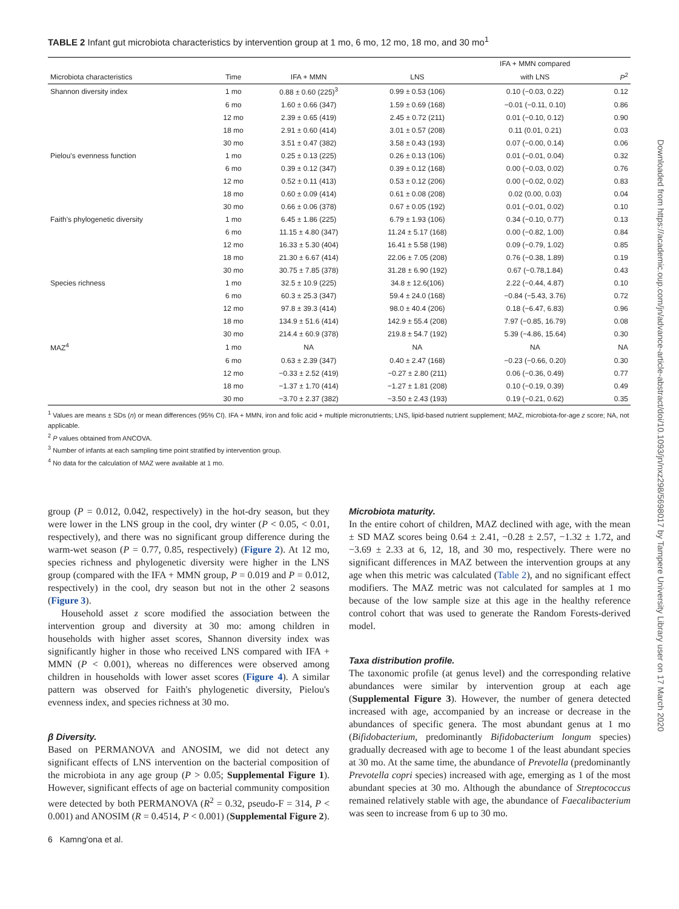TABLE 2 Infant gut microbiota characteristics by intervention group at 1 mo, 6 mo, 12 mo, 18 mo, and 30 mo<sup>1</sup>
| | | | | IFA + MMN compared | |
| --- | --- | --- | --- | --- | --- |
| Microbiota characteristics | Time | IFA + MMN | LNS | with LNS | P<sup>2</sup> |
| Shannon diversity index | 1 mo | 0.88 ± 0.60 (225)<sup>3</sup> | 0.99 ± 0.53 (106) | 0.10 (−0.03, 0.22) | 0.12 |
| | 6 mo | 1.60 ± 0.66 (347) | 1.59 ± 0.69 (168) | −0.01 (−0.11, 0.10) | 0.86 |
| | 12 mo | 2.39 ± 0.65 (419) | 2.45 ± 0.72 (211) | 0.01 (−0.10, 0.12) | 0.90 |
| | 18 mo | 2.91 ± 0.60 (414) | 3.01 ± 0.57 (208) | 0.11 (0.01, 0.21) | 0.03 |
| | 30 mo | 3.51 ± 0.47 (382) | 3.58 ± 0.43 (193) | 0.07 (−0.00, 0.14) | 0.06 |
| Pielou's evenness function | 1 mo | 0.25 ± 0.13 (225) | 0.26 ± 0.13 (106) | 0.01 (−0.01, 0.04) | 0.32 |
| | 6 mo | 0.39 ± 0.12 (347) | 0.39 ± 0.12 (168) | 0.00 (−0.03, 0.02) | 0.76 |
| | 12 mo | 0.52 ± 0.11 (413) | 0.53 ± 0.12 (206) | 0.00 (−0.02, 0.02) | 0.83 |
| | 18 mo | 0.60 ± 0.09 (414) | 0.61 ± 0.08 (208) | 0.02 (0.00, 0.03) | 0.04 |
| | 30 mo | 0.66 ± 0.06 (378) | 0.67 ± 0.05 (192) | 0.01 (−0.01, 0.02) | 0.10 |
| Faith's phylogenetic diversity | 1 mo | 6.45 ± 1.86 (225) | 6.79 ± 1.93 (106) | 0.34 (−0.10, 0.77) | 0.13 |
| | 6 mo | 11.15 ± 4.80 (347) | 11.24 ± 5.17 (168) | 0.00 (−0.82, 1.00) | 0.84 |
| | 12 mo | 16.33 ± 5.30 (404) | 16.41 ± 5.58 (198) | 0.09 (−0.79, 1.02) | 0.85 |
| | 18 mo | 21.30 ± 6.67 (414) | 22.06 ± 7.05 (208) | 0.76 (−0.38, 1.89) | 0.19 |
| | 30 mo | 30.75 ± 7.85 (378) | 31.28 ± 6.90 (192) | 0.67 (−0.78,1.84) | 0.43 |
| Species richness | 1 mo | 32.5 ± 10.9 (225) | 34.8 ± 12.6(106) | 2.22 (−0.44, 4.87) | 0.10 |
| | 6 mo | 60.3 ± 25.3 (347) | 59.4 ± 24.0 (168) | −0.84 (−5.43, 3.76) | 0.72 |
| | 12 mo | 97.8 ± 39.3 (414) | 98.0 ± 40.4 (206) | 0.18 (−6.47, 6.83) | 0.96 |
| | 18 mo | 134.9 ± 51.6 (414) | 142.9 ± 55.4 (208) | 7.97 (−0.85, 16.79) | 0.08 |
| | 30 mo | 214.4 ± 60.9 (378) | 219.8 ± 54.7 (192) | 5.39 (−4.86, 15.64) | 0.30 |
| MAZ<sup>4</sup> | 1 mo | NA | NA | NA | NA |
| | 6 mo | 0.63 ± 2.39 (347) | 0.40 ± 2.47 (168) | −0.23 (−0.66, 0.20) | 0.30 |
| | 12 mo | −0.33 ± 2.52 (419) | −0.27 ± 2.80 (211) | 0.06 (−0.36, 0.49) | 0.77 |
| | 18 mo | −1.37 ± 1.70 (414) | −1.27 ± 1.81 (208) | 0.10 (−0.19, 0.39) | 0.49 |
| | 30 mo | −3.70 ± 2.37 (382) | −3.50 ± 2.43 (193) | 0.19 (−0.21, 0.62) | 0.35 |
<sup>1</sup> Values are means ± SDs (n) or mean differences (95% CI). IFA + MMN, iron and folic acid + multiple micronutrients; LNS, lipid-based nutrient supplement; MAZ, microbiota-for-age z score; NA, not applicable.
<sup>2</sup> P values obtained from ANCOVA.
<sup>3</sup> Number of infants at each sampling time point stratified by intervention group.
<sup>4</sup> No data for the calculation of MAZ were available at 1 mo.
group (P = 0.012, 0.042, respectively) in the hot-dry season, but they were lower in the LNS group in the cool, dry winter (P < 0.05, < 0.01, respectively), and there was no significant group difference during the warm-wet season (P = 0.77, 0.85, respectively) (Figure 2). At 12 mo, species richness and phylogenetic diversity were higher in the LNS group (compared with the IFA + MMN group, P = 0.019 and P = 0.012, respectively) in the cool, dry season but not in the other 2 seasons (Figure 3).
Household asset z score modified the association between the intervention group and diversity at 30 mo: among children in households with higher asset scores, Shannon diversity index was significantly higher in those who received LNS compared with IFA + MMN (P < 0.001), whereas no differences were observed among children in households with lower asset scores (Figure 4). A similar pattern was observed for Faith's phylogenetic diversity, Pielou's evenness index, and species richness at 30 mo.
β Diversity.
Based on PERMANOVA and ANOSIM, we did not detect any significant effects of LNS intervention on the bacterial composition of the microbiota in any age group (P > 0.05; Supplemental Figure 1). However, significant effects of age on bacterial community composition were detected by both PERMANOVA (R<sup>2</sup> = 0.32, pseudo-F = 314, P < 0.001) and ANOSIM (R = 0.4514, P < 0.001) (Supplemental Figure 2).
6 Kamng'ona et al.
Microbiota maturity.
In the entire cohort of children, MAZ declined with age, with the mean ± SD MAZ scores being 0.64 ± 2.41, −0.28 ± 2.57, −1.32 ± 1.72, and −3.69 ± 2.33 at 6, 12, 18, and 30 mo, respectively. There were no significant differences in MAZ between the intervention groups at any age when this metric was calculated (Table 2), and no significant effect modifiers. The MAZ metric was not calculated for samples at 1 mo because of the low sample size at this age in the healthy reference control cohort that was used to generate the Random Forests-derived model.
Taxa distribution profile.
The taxonomic profile (at genus level) and the corresponding relative abundances were similar by intervention group at each age (Supplemental Figure 3). However, the number of genera detected increased with age, accompanied by an increase or decrease in the abundances of specific genera. The most abundant genus at 1 mo (Bifidobacterium, predominantly Bifidobacterium longum species) gradually decreased with age to become 1 of the least abundant species at 30 mo. At the same time, the abundance of Prevotella (predominantly Prevotella copri species) increased with age, emerging as 1 of the most abundant species at 30 mo. Although the abundance of Streptococcus remained relatively stable with age, the abundance of Faecalibacterium was seen to increase from 6 up to 30 mo.
Downloaded from https://academic.oup.com/jn/advance-article-abstract/doi/10.1093/jn/nxz298/5698017 by Tampere University Library user on 17 March 2020